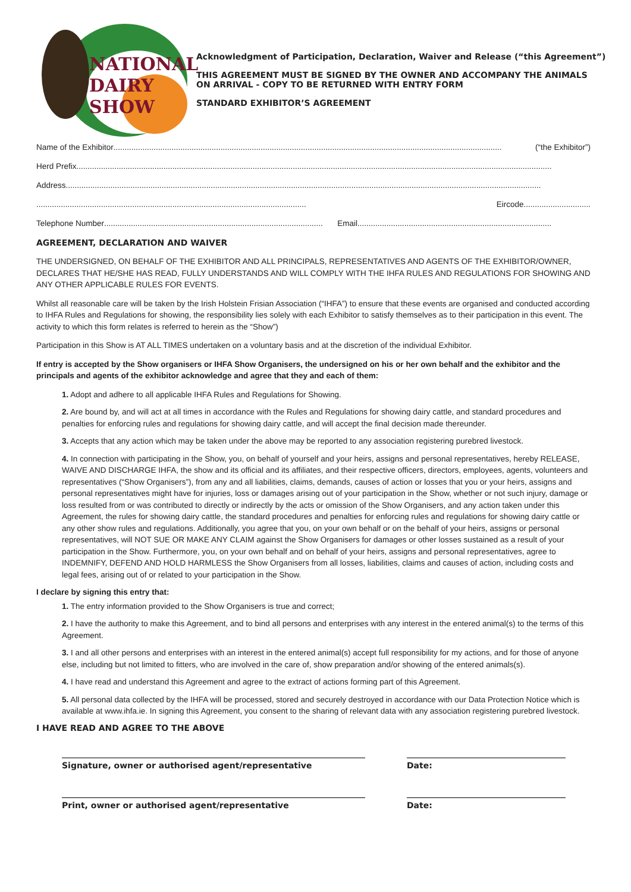NATIONAL
DAIRY
SHOW
Acknowledgment of Participation, Declaration, Waiver and Release (“this Agreement”)
THIS AGREEMENT MUST BE SIGNED BY THE OWNER AND ACCOMPANY THE ANIMALS
ON ARRIVAL - COPY TO BE RETURNED WITH ENTRY FORM
STANDARD EXHIBITOR’S AGREEMENT
Name of the Exhibitor.............................................................................................................................................................................. (“the Exhibitor”)
Herd Prefix.....................................................................................................................................................................................................................
Address .....................................................................................................................................................................................................................
......................................................................................................................... Eircode..............................
Telephone Number .................................................................................................. Email .......................................................................................
AGREEMENT, DECLARATION AND WAIVER
THE UNDERSIGNED, ON BEHALF OF THE EXHIBITOR AND ALL PRINCIPALS, REPRESENTATIVES AND AGENTS OF THE EXHIBITOR/OWNER, DECLARES THAT HE/SHE HAS READ, FULLY UNDERSTANDS AND WILL COMPLY WITH THE IHFA RULES AND REGULATIONS FOR SHOWING AND ANY OTHER APPLICABLE RULES FOR EVENTS.
Whilst all reasonable care will be taken by the Irish Holstein Frisian Association (“IHFA”) to ensure that these events are organised and conducted according to IHFA Rules and Regulations for showing, the responsibility lies solely with each Exhibitor to satisfy themselves as to their participation in this event. The activity to which this form relates is referred to herein as the “Show”)
Participation in this Show is AT ALL TIMES undertaken on a voluntary basis and at the discretion of the individual Exhibitor.
If entry is accepted by the Show organisers or IHFA Show Organisers, the undersigned on his or her own behalf and the exhibitor and the principals and agents of the exhibitor acknowledge and agree that they and each of them:
1. Adopt and adhere to all applicable IHFA Rules and Regulations for Showing.
2. Are bound by, and will act at all times in accordance with the Rules and Regulations for showing dairy cattle, and standard procedures and penalties for enforcing rules and regulations for showing dairy cattle, and will accept the final decision made thereunder.
3. Accepts that any action which may be taken under the above may be reported to any association registering purebred livestock.
4. In connection with participating in the Show, you, on behalf of yourself and your heirs, assigns and personal representatives, hereby RELEASE, WAIVE AND DISCHARGE IHFA, the show and its official and its affiliates, and their respective officers, directors, employees, agents, volunteers and representatives (“Show Organisers”), from any and all liabilities, claims, demands, causes of action or losses that you or your heirs, assigns and personal representatives might have for injuries, loss or damages arising out of your participation in the Show, whether or not such injury, damage or loss resulted from or was contributed to directly or indirectly by the acts or omission of the Show Organisers, and any action taken under this Agreement, the rules for showing dairy cattle, the standard procedures and penalties for enforcing rules and regulations for showing dairy cattle or any other show rules and regulations. Additionally, you agree that you, on your own behalf or on the behalf of your heirs, assigns or personal representatives, will NOT SUE OR MAKE ANY CLAIM against the Show Organisers for damages or other losses sustained as a result of your participation in the Show. Furthermore, you, on your own behalf and on behalf of your heirs, assigns and personal representatives, agree to INDEMNIFY, DEFEND AND HOLD HARMLESS the Show Organisers from all losses, liabilities, claims and causes of action, including costs and legal fees, arising out of or related to your participation in the Show.
I declare by signing this entry that:
1. The entry information provided to the Show Organisers is true and correct;
2. I have the authority to make this Agreement, and to bind all persons and enterprises with any interest in the entered animal(s) to the terms of this Agreement.
3. I and all other persons and enterprises with an interest in the entered animal(s) accept full responsibility for my actions, and for those of anyone else, including but not limited to fitters, who are involved in the care of, show preparation and/or showing of the entered animals(s).
4. I have read and understand this Agreement and agree to the extract of actions forming part of this Agreement.
5. All personal data collected by the IHFA will be processed, stored and securely destroyed in accordance with our Data Protection Notice which is available at www.ihfa.ie. In signing this Agreement, you consent to the sharing of relevant data with any association registering purebred livestock.
I HAVE READ AND AGREE TO THE ABOVE
Signature, owner or authorised agent/representative Date:
Print, owner or authorised agent/representative Date: